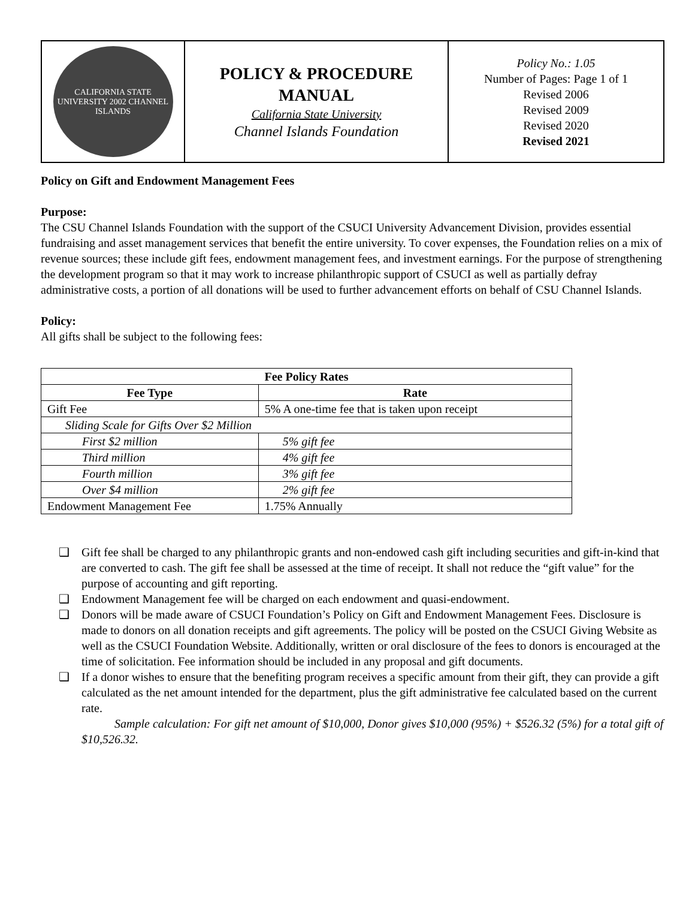| CALIFORNIA STATE UNIVERSITY 2002 CHANNEL ISLANDS | POLICY & PROCEDURE MANUAL California State University Channel Islands Foundation | Policy No.: 1.05 Number of Pages: Page 1 of 1 Revised 2006 Revised 2009 Revised 2020 Revised 2021 |
Policy on Gift and Endowment Management Fees
Purpose:
The CSU Channel Islands Foundation with the support of the CSUCI University Advancement Division, provides essential fundraising and asset management services that benefit the entire university. To cover expenses, the Foundation relies on a mix of revenue sources; these include gift fees, endowment management fees, and investment earnings. For the purpose of strengthening the development program so that it may work to increase philanthropic support of CSUCI as well as partially defray administrative costs, a portion of all donations will be used to further advancement efforts on behalf of CSU Channel Islands.
Policy:
All gifts shall be subject to the following fees:
| Fee Policy Rates | |
| --- | --- |
| Fee Type | Rate |
| Gift Fee | 5% A one-time fee that is taken upon receipt |
| Sliding Scale for Gifts Over $2 Million | |
| First $2 million | 5% gift fee |
| Third million | 4% gift fee |
| Fourth million | 3% gift fee |
| Over $4 million | 2% gift fee |
| Endowment Management Fee | 1.75% Annually |
❑ Gift fee shall be charged to any philanthropic grants and non-endowed cash gift including securities and gift-in-kind that are converted to cash. The gift fee shall be assessed at the time of receipt. It shall not reduce the “gift value” for the purpose of accounting and gift reporting.
❑ Endowment Management fee will be charged on each endowment and quasi-endowment.
❑ Donors will be made aware of CSUCI Foundation’s Policy on Gift and Endowment Management Fees. Disclosure is made to donors on all donation receipts and gift agreements. The policy will be posted on the CSUCI Giving Website as well as the CSUCI Foundation Website. Additionally, written or oral disclosure of the fees to donors is encouraged at the time of solicitation. Fee information should be included in any proposal and gift documents.
❑ If a donor wishes to ensure that the benefiting program receives a specific amount from their gift, they can provide a gift calculated as the net amount intended for the department, plus the gift administrative fee calculated based on the current rate.
Sample calculation: For gift net amount of $10,000, Donor gives $10,000 (95%) + $526.32 (5%) for a total gift of $10,526.32.